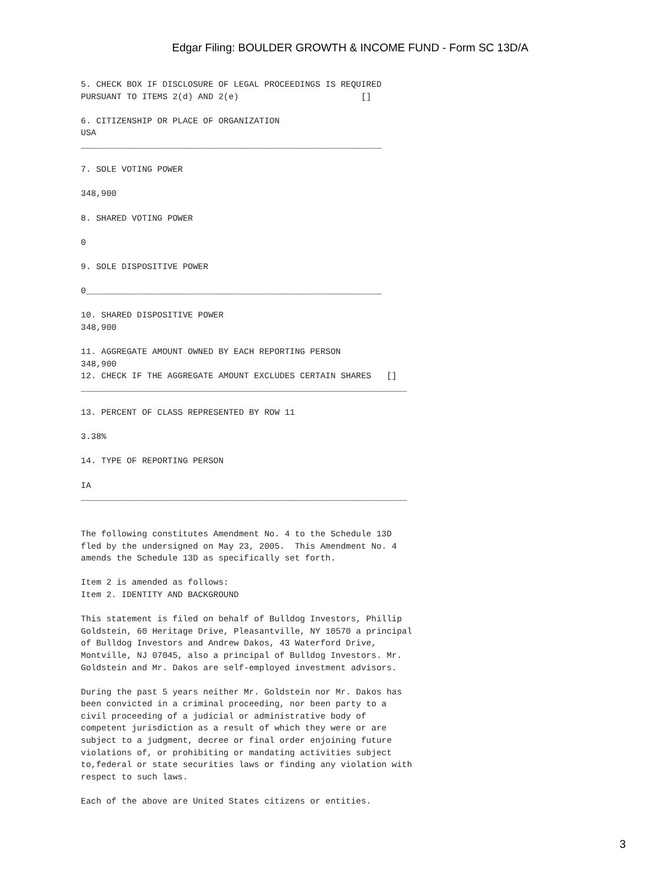Edgar Filing: BOULDER GROWTH & INCOME FUND - Form SC 13D/A
5. CHECK BOX IF DISCLOSURE OF LEGAL PROCEEDINGS IS REQUIRED
PURSUANT TO ITEMS 2(d) AND 2(e)                        []

6. CITIZENSHIP OR PLACE OF ORGANIZATION
USA
___________________________________________________________

7. SOLE VOTING POWER

348,900

8. SHARED VOTING POWER

0

9. SOLE DISPOSITIVE POWER

0__________________________________________________________

10. SHARED DISPOSITIVE POWER
348,900

11. AGGREGATE AMOUNT OWNED BY EACH REPORTING PERSON
348,900
12. CHECK IF THE AGGREGATE AMOUNT EXCLUDES CERTAIN SHARES   []
________________________________________________________________

13. PERCENT OF CLASS REPRESENTED BY ROW 11

3.38%

14. TYPE OF REPORTING PERSON

IA
________________________________________________________________


The following constitutes Amendment No. 4 to the Schedule 13D
fled by the undersigned on May 23, 2005.  This Amendment No. 4
amends the Schedule 13D as specifically set forth.

Item 2 is amended as follows:
Item 2. IDENTITY AND BACKGROUND

This statement is filed on behalf of Bulldog Investors, Phillip
Goldstein, 60 Heritage Drive, Pleasantville, NY 10570 a principal
of Bulldog Investors and Andrew Dakos, 43 Waterford Drive,
Montville, NJ 07045, also a principal of Bulldog Investors. Mr.
Goldstein and Mr. Dakos are self-employed investment advisors.

During the past 5 years neither Mr. Goldstein nor Mr. Dakos has
been convicted in a criminal proceeding, nor been party to a
civil proceeding of a judicial or administrative body of
competent jurisdiction as a result of which they were or are
subject to a judgment, decree or final order enjoining future
violations of, or prohibiting or mandating activities subject
to,federal or state securities laws or finding any violation with
respect to such laws.

Each of the above are United States citizens or entities.
3